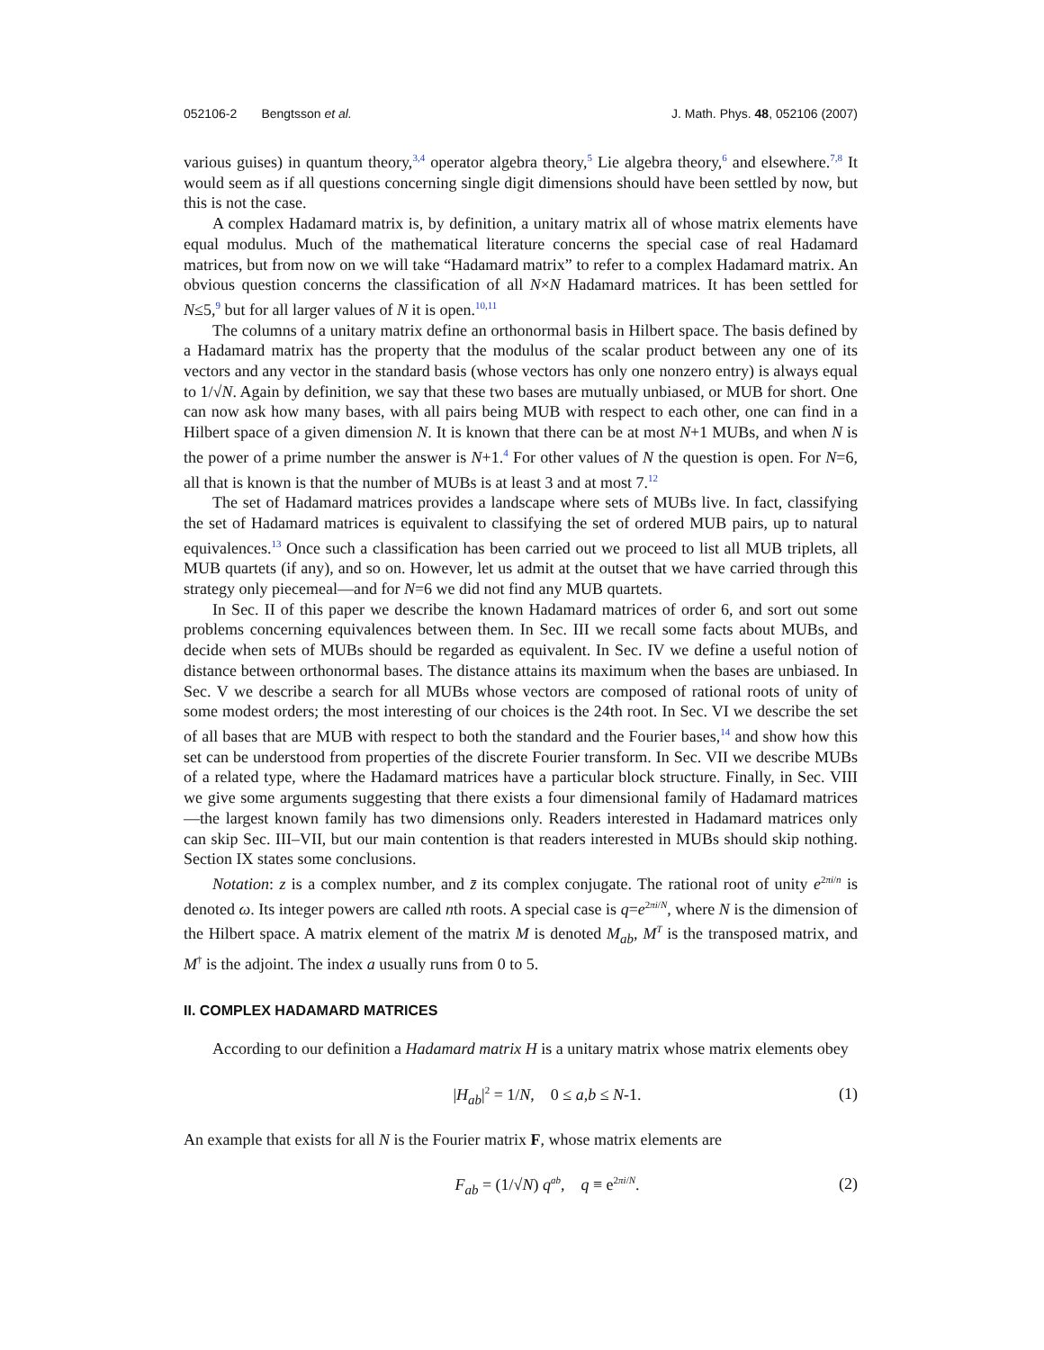052106-2 Bengtsson et al. J. Math. Phys. 48, 052106 (2007)
various guises) in quantum theory,<sup>3,4</sup> operator algebra theory,<sup>5</sup> Lie algebra theory,<sup>6</sup> and elsewhere.<sup>7,8</sup> It would seem as if all questions concerning single digit dimensions should have been settled by now, but this is not the case.
A complex Hadamard matrix is, by definition, a unitary matrix all of whose matrix elements have equal modulus. Much of the mathematical literature concerns the special case of real Hadamard matrices, but from now on we will take “Hadamard matrix” to refer to a complex Hadamard matrix. An obvious question concerns the classification of all N×N Hadamard matrices. It has been settled for N≤5,<sup>9</sup> but for all larger values of N it is open.<sup>10,11</sup>
The columns of a unitary matrix define an orthonormal basis in Hilbert space. The basis defined by a Hadamard matrix has the property that the modulus of the scalar product between any one of its vectors and any vector in the standard basis (whose vectors has only one nonzero entry) is always equal to 1/√N. Again by definition, we say that these two bases are mutually unbiased, or MUB for short. One can now ask how many bases, with all pairs being MUB with respect to each other, one can find in a Hilbert space of a given dimension N. It is known that there can be at most N+1 MUBs, and when N is the power of a prime number the answer is N+1.<sup>4</sup> For other values of N the question is open. For N=6, all that is known is that the number of MUBs is at least 3 and at most 7.<sup>12</sup>
The set of Hadamard matrices provides a landscape where sets of MUBs live. In fact, classifying the set of Hadamard matrices is equivalent to classifying the set of ordered MUB pairs, up to natural equivalences.<sup>13</sup> Once such a classification has been carried out we proceed to list all MUB triplets, all MUB quartets (if any), and so on. However, let us admit at the outset that we have carried through this strategy only piecemeal—and for N=6 we did not find any MUB quartets.
In Sec. II of this paper we describe the known Hadamard matrices of order 6, and sort out some problems concerning equivalences between them. In Sec. III we recall some facts about MUBs, and decide when sets of MUBs should be regarded as equivalent. In Sec. IV we define a useful notion of distance between orthonormal bases. The distance attains its maximum when the bases are unbiased. In Sec. V we describe a search for all MUBs whose vectors are composed of rational roots of unity of some modest orders; the most interesting of our choices is the 24th root. In Sec. VI we describe the set of all bases that are MUB with respect to both the standard and the Fourier bases,<sup>14</sup> and show how this set can be understood from properties of the discrete Fourier transform. In Sec. VII we describe MUBs of a related type, where the Hadamard matrices have a particular block structure. Finally, in Sec. VIII we give some arguments suggesting that there exists a four dimensional family of Hadamard matrices—the largest known family has two dimensions only. Readers interested in Hadamard matrices only can skip Sec. III–VII, but our main contention is that readers interested in MUBs should skip nothing. Section IX states some conclusions.
Notation: z is a complex number, and z̄ its complex conjugate. The rational root of unity e<sup>2πi/n</sup> is denoted ω. Its integer powers are called nth roots. A special case is q=e<sup>2πi/N</sup>, where N is the dimension of the Hilbert space. A matrix element of the matrix M is denoted M<sub>ab</sub>, M<sup>T</sup> is the transposed matrix, and M<sup>†</sup> is the adjoint. The index a usually runs from 0 to 5.
II. COMPLEX HADAMARD MATRICES
According to our definition a Hadamard matrix H is a unitary matrix whose matrix elements obey
|H<sub>ab</sub>|<sup>2</sup> = 1/N, 0 ≤ a,b ≤ N-1. (1)
An example that exists for all N is the Fourier matrix F, whose matrix elements are
F<sub>ab</sub> = (1/√N) q<sup>ab</sup>, q ≡ e<sup>2πi/N</sup>. (2)